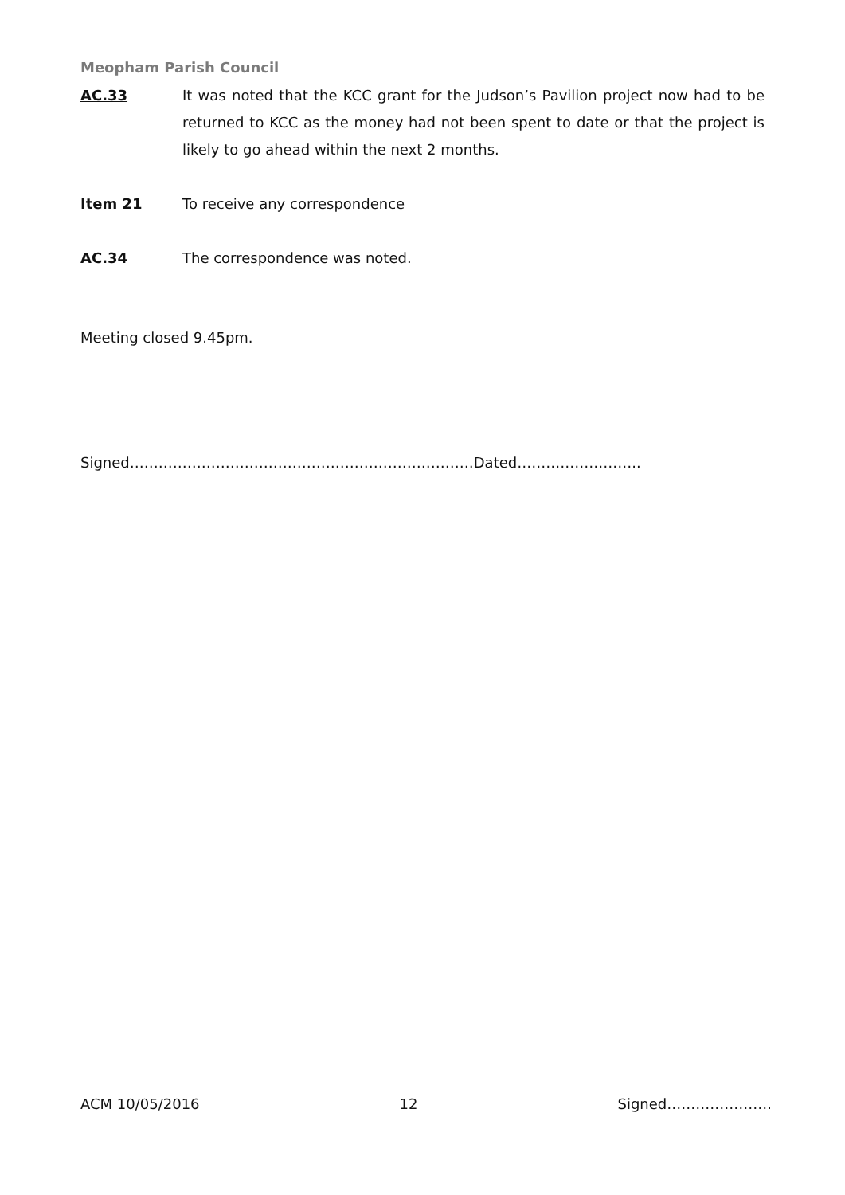Meopham Parish Council
AC.33 It was noted that the KCC grant for the Judson’s Pavilion project now had to be returned to KCC as the money had not been spent to date or that the project is likely to go ahead within the next 2 months.
Item 21 To receive any correspondence
AC.34 The correspondence was noted.
Meeting closed 9.45pm.
Signed………………………………………………………………Dated……………………..
ACM 10/05/2016 12 Signed………………….